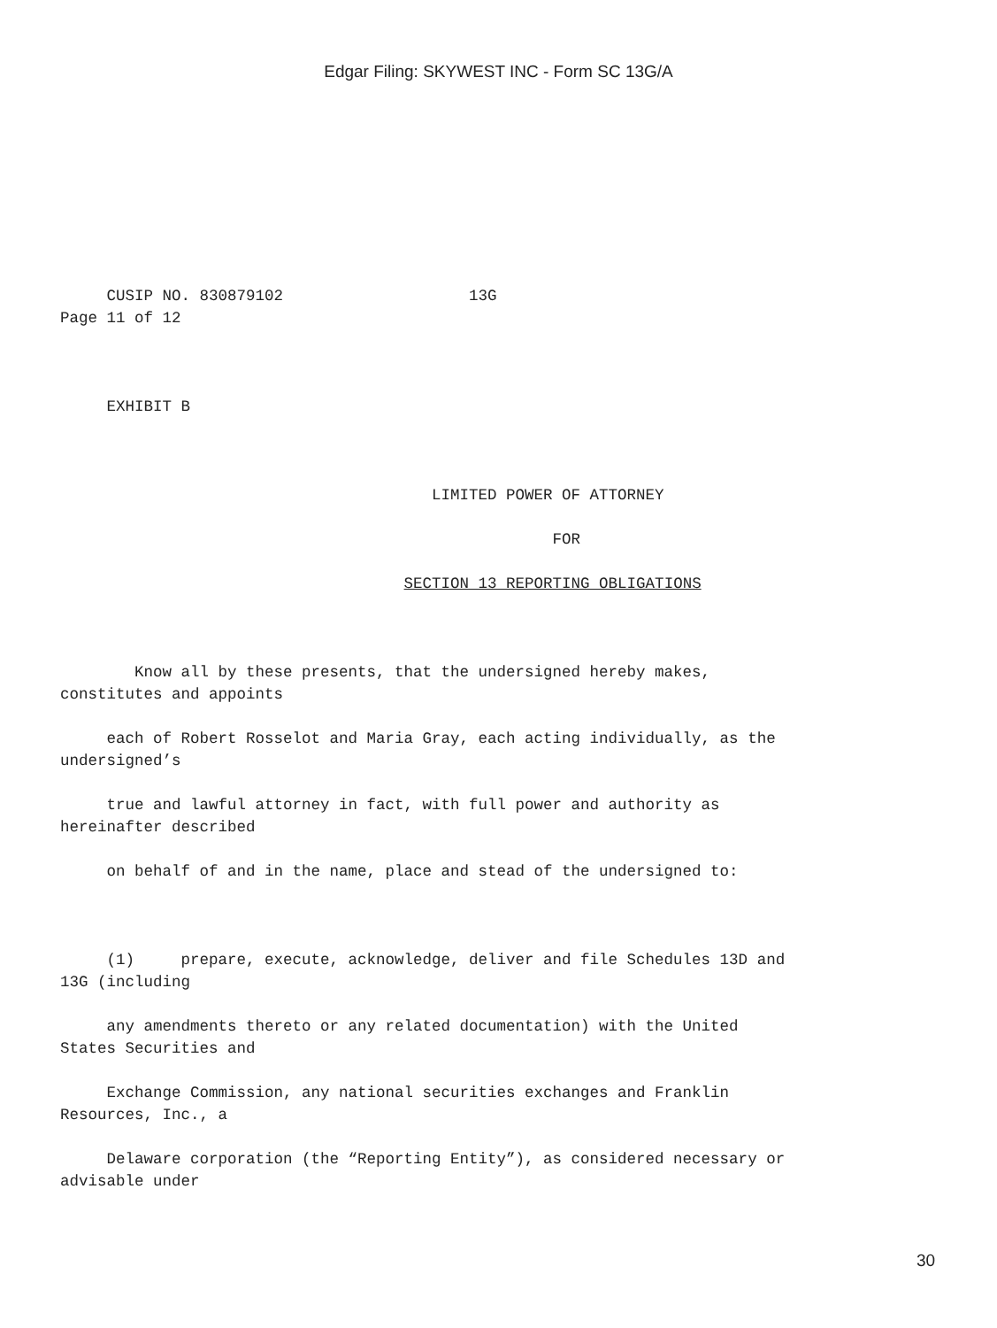Edgar Filing: SKYWEST INC - Form SC 13G/A
CUSIP NO. 830879102 13G Page 11 of 12
EXHIBIT B
LIMITED POWER OF ATTORNEY
FOR
SECTION 13 REPORTING OBLIGATIONS
Know all by these presents, that the undersigned hereby makes, constitutes and appoints
each of Robert Rosselot and Maria Gray, each acting individually, as the undersigned’s
true and lawful attorney in fact, with full power and authority as hereinafter described
on behalf of and in the name, place and stead of the undersigned to:
(1) prepare, execute, acknowledge, deliver and file Schedules 13D and 13G (including
any amendments thereto or any related documentation) with the United States Securities and
Exchange Commission, any national securities exchanges and Franklin Resources, Inc., a
Delaware corporation (the “Reporting Entity”), as considered necessary or advisable under
30